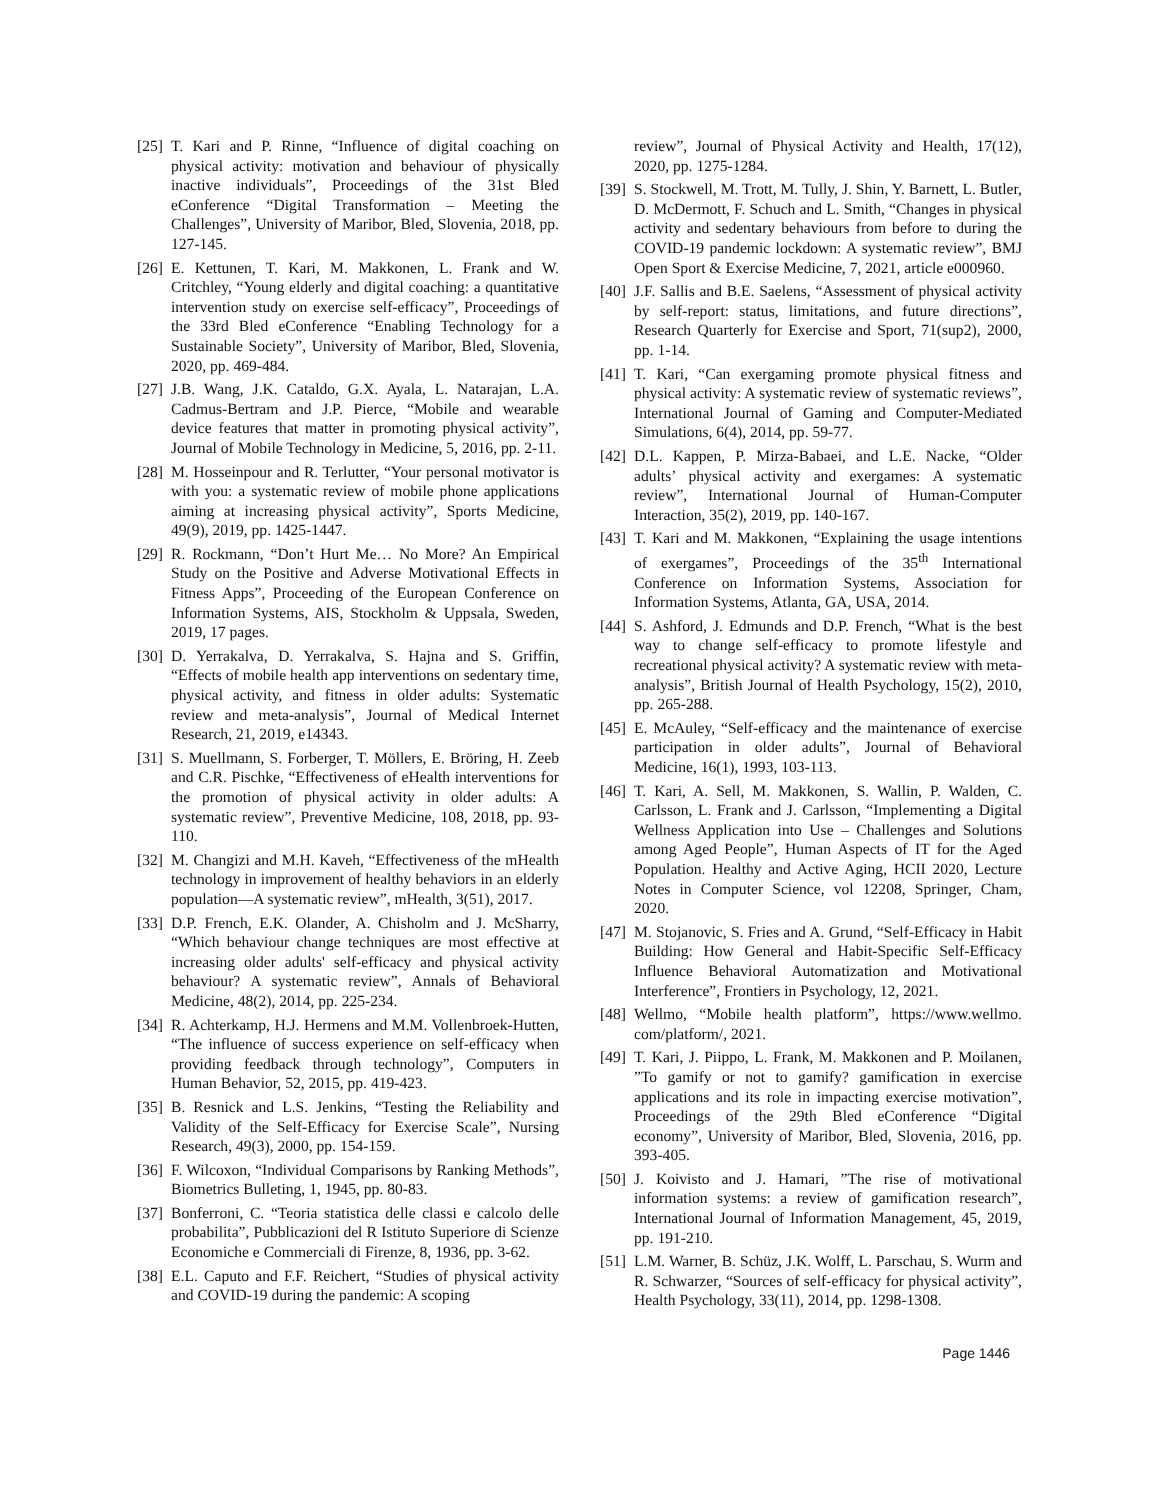[25] T. Kari and P. Rinne, “Influence of digital coaching on physical activity: motivation and behaviour of physically inactive individuals”, Proceedings of the 31st Bled eConference “Digital Transformation – Meeting the Challenges”, University of Maribor, Bled, Slovenia, 2018, pp. 127-145.
[26] E. Kettunen, T. Kari, M. Makkonen, L. Frank and W. Critchley, “Young elderly and digital coaching: a quantitative intervention study on exercise self-efficacy”, Proceedings of the 33rd Bled eConference “Enabling Technology for a Sustainable Society”, University of Maribor, Bled, Slovenia, 2020, pp. 469-484.
[27] J.B. Wang, J.K. Cataldo, G.X. Ayala, L. Natarajan, L.A. Cadmus-Bertram and J.P. Pierce, “Mobile and wearable device features that matter in promoting physical activity”, Journal of Mobile Technology in Medicine, 5, 2016, pp. 2-11.
[28] M. Hosseinpour and R. Terlutter, “Your personal motivator is with you: a systematic review of mobile phone applications aiming at increasing physical activity”, Sports Medicine, 49(9), 2019, pp. 1425-1447.
[29] R. Rockmann, “Don’t Hurt Me… No More? An Empirical Study on the Positive and Adverse Motivational Effects in Fitness Apps”, Proceeding of the European Conference on Information Systems, AIS, Stockholm & Uppsala, Sweden, 2019, 17 pages.
[30] D. Yerrakalva, D. Yerrakalva, S. Hajna and S. Griffin, “Effects of mobile health app interventions on sedentary time, physical activity, and fitness in older adults: Systematic review and meta-analysis”, Journal of Medical Internet Research, 21, 2019, e14343.
[31] S. Muellmann, S. Forberger, T. Möllers, E. Bröring, H. Zeeb and C.R. Pischke, “Effectiveness of eHealth interventions for the promotion of physical activity in older adults: A systematic review”, Preventive Medicine, 108, 2018, pp. 93-110.
[32] M. Changizi and M.H. Kaveh, “Effectiveness of the mHealth technology in improvement of healthy behaviors in an elderly population—A systematic review”, mHealth, 3(51), 2017.
[33] D.P. French, E.K. Olander, A. Chisholm and J. McSharry, “Which behaviour change techniques are most effective at increasing older adults' self-efficacy and physical activity behaviour? A systematic review”, Annals of Behavioral Medicine, 48(2), 2014, pp. 225-234.
[34] R. Achterkamp, H.J. Hermens and M.M. Vollenbroek-Hutten, “The influence of success experience on self-efficacy when providing feedback through technology”, Computers in Human Behavior, 52, 2015, pp. 419-423.
[35] B. Resnick and L.S. Jenkins, “Testing the Reliability and Validity of the Self-Efficacy for Exercise Scale”, Nursing Research, 49(3), 2000, pp. 154-159.
[36] F. Wilcoxon, “Individual Comparisons by Ranking Methods”, Biometrics Bulleting, 1, 1945, pp. 80-83.
[37] Bonferroni, C. “Teoria statistica delle classi e calcolo delle probabilita”, Pubblicazioni del R Istituto Superiore di Scienze Economiche e Commerciali di Firenze, 8, 1936, pp. 3-62.
[38] E.L. Caputo and F.F. Reichert, “Studies of physical activity and COVID-19 during the pandemic: A scoping
review”, Journal of Physical Activity and Health, 17(12), 2020, pp. 1275-1284.
[39] S. Stockwell, M. Trott, M. Tully, J. Shin, Y. Barnett, L. Butler, D. McDermott, F. Schuch and L. Smith, “Changes in physical activity and sedentary behaviours from before to during the COVID-19 pandemic lockdown: A systematic review”, BMJ Open Sport & Exercise Medicine, 7, 2021, article e000960.
[40] J.F. Sallis and B.E. Saelens, “Assessment of physical activity by self-report: status, limitations, and future directions”, Research Quarterly for Exercise and Sport, 71(sup2), 2000, pp. 1-14.
[41] T. Kari, “Can exergaming promote physical fitness and physical activity: A systematic review of systematic reviews”, International Journal of Gaming and Computer-Mediated Simulations, 6(4), 2014, pp. 59-77.
[42] D.L. Kappen, P. Mirza-Babaei, and L.E. Nacke, “Older adults’ physical activity and exergames: A systematic review”, International Journal of Human-Computer Interaction, 35(2), 2019, pp. 140-167.
[43] T. Kari and M. Makkonen, “Explaining the usage intentions of exergames”, Proceedings of the 35<sup>th</sup> International Conference on Information Systems, Association for Information Systems, Atlanta, GA, USA, 2014.
[44] S. Ashford, J. Edmunds and D.P. French, “What is the best way to change self-efficacy to promote lifestyle and recreational physical activity? A systematic review with meta-analysis”, British Journal of Health Psychology, 15(2), 2010, pp. 265-288.
[45] E. McAuley, “Self-efficacy and the maintenance of exercise participation in older adults”, Journal of Behavioral Medicine, 16(1), 1993, 103-113.
[46] T. Kari, A. Sell, M. Makkonen, S. Wallin, P. Walden, C. Carlsson, L. Frank and J. Carlsson, “Implementing a Digital Wellness Application into Use – Challenges and Solutions among Aged People”, Human Aspects of IT for the Aged Population. Healthy and Active Aging, HCII 2020, Lecture Notes in Computer Science, vol 12208, Springer, Cham, 2020.
[47] M. Stojanovic, S. Fries and A. Grund, “Self-Efficacy in Habit Building: How General and Habit-Specific Self-Efficacy Influence Behavioral Automatization and Motivational Interference”, Frontiers in Psychology, 12, 2021.
[48] Wellmo, “Mobile health platform”, https://www.wellmo. com/platform/, 2021.
[49] T. Kari, J. Piippo, L. Frank, M. Makkonen and P. Moilanen, ”To gamify or not to gamify? gamification in exercise applications and its role in impacting exercise motivation”, Proceedings of the 29th Bled eConference “Digital economy”, University of Maribor, Bled, Slovenia, 2016, pp. 393-405.
[50] J. Koivisto and J. Hamari, ”The rise of motivational information systems: a review of gamification research”, International Journal of Information Management, 45, 2019, pp. 191-210.
[51] L.M. Warner, B. Schüz, J.K. Wolff, L. Parschau, S. Wurm and R. Schwarzer, “Sources of self-efficacy for physical activity”, Health Psychology, 33(11), 2014, pp. 1298-1308.
Page 1446